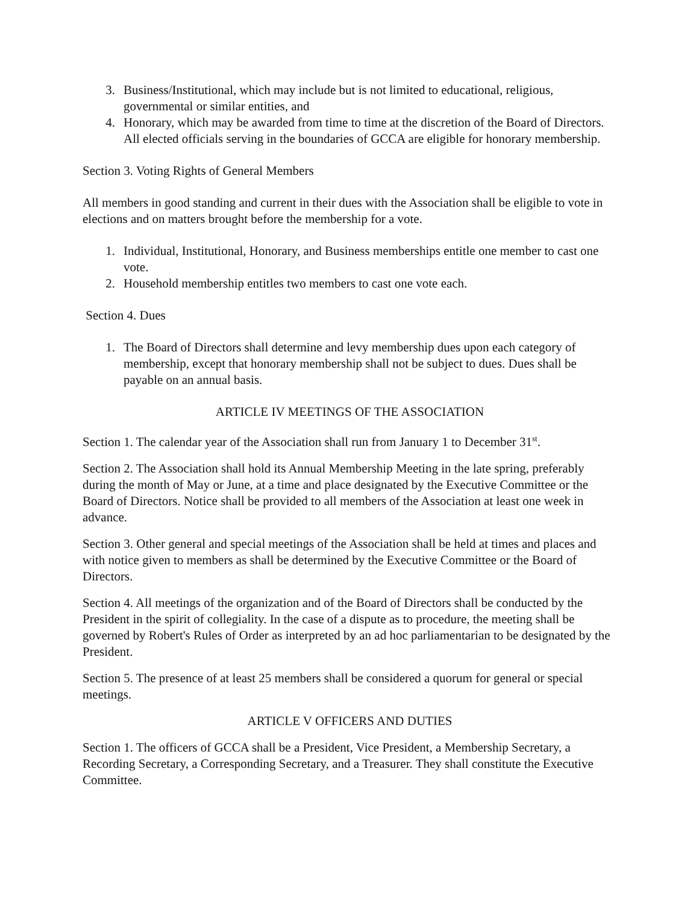3. Business/Institutional, which may include but is not limited to educational, religious, governmental or similar entities, and
4. Honorary, which may be awarded from time to time at the discretion of the Board of Directors. All elected officials serving in the boundaries of GCCA are eligible for honorary membership.
Section 3. Voting Rights of General Members
All members in good standing and current in their dues with the Association shall be eligible to vote in elections and on matters brought before the membership for a vote.
1. Individual, Institutional, Honorary, and Business memberships entitle one member to cast one vote.
2. Household membership entitles two members to cast one vote each.
Section 4. Dues
1. The Board of Directors shall determine and levy membership dues upon each category of membership, except that honorary membership shall not be subject to dues. Dues shall be payable on an annual basis.
ARTICLE IV MEETINGS OF THE ASSOCIATION
Section 1. The calendar year of the Association shall run from January 1 to December 31<sup>st</sup>.
Section 2. The Association shall hold its Annual Membership Meeting in the late spring, preferably during the month of May or June, at a time and place designated by the Executive Committee or the Board of Directors. Notice shall be provided to all members of the Association at least one week in advance.
Section 3. Other general and special meetings of the Association shall be held at times and places and with notice given to members as shall be determined by the Executive Committee or the Board of Directors.
Section 4. All meetings of the organization and of the Board of Directors shall be conducted by the President in the spirit of collegiality. In the case of a dispute as to procedure, the meeting shall be governed by Robert's Rules of Order as interpreted by an ad hoc parliamentarian to be designated by the President.
Section 5. The presence of at least 25 members shall be considered a quorum for general or special meetings.
ARTICLE V OFFICERS AND DUTIES
Section 1. The officers of GCCA shall be a President, Vice President, a Membership Secretary, a Recording Secretary, a Corresponding Secretary, and a Treasurer. They shall constitute the Executive Committee.